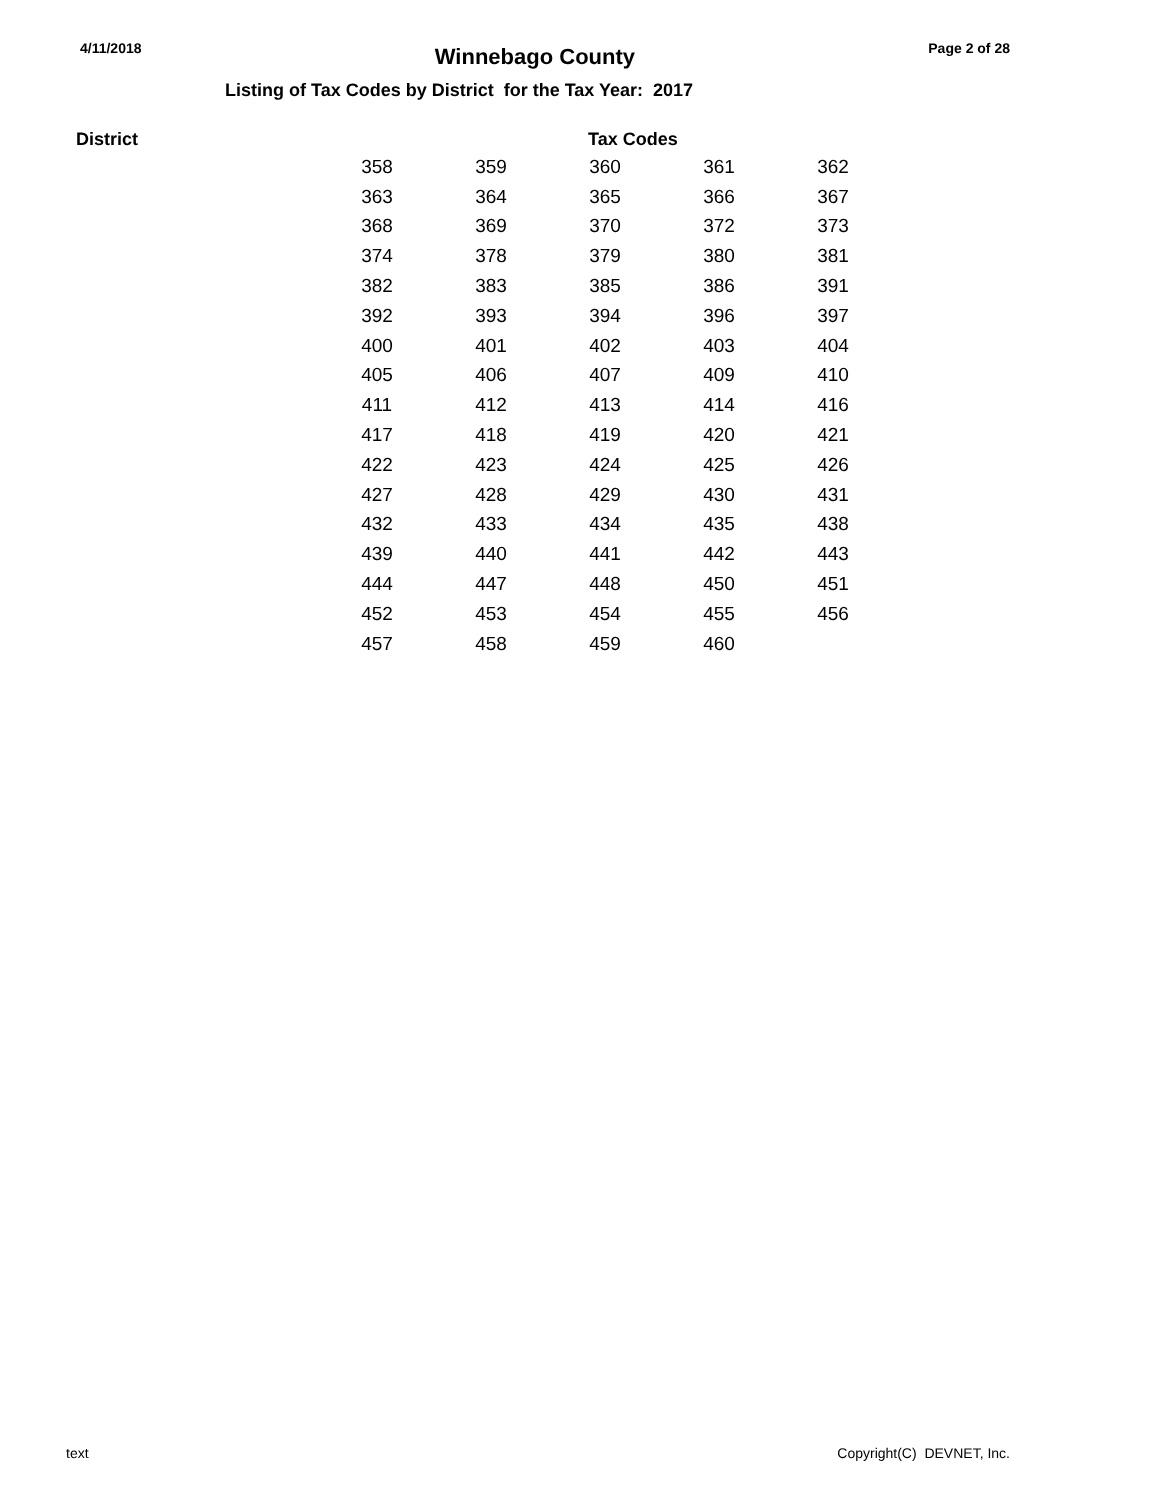4/11/2018 Winnebago County Page 2 of 28
Listing of Tax Codes by District for the Tax Year: 2017
District Tax Codes
| 358 | 359 | 360 | 361 | 362 |
| 363 | 364 | 365 | 366 | 367 |
| 368 | 369 | 370 | 372 | 373 |
| 374 | 378 | 379 | 380 | 381 |
| 382 | 383 | 385 | 386 | 391 |
| 392 | 393 | 394 | 396 | 397 |
| 400 | 401 | 402 | 403 | 404 |
| 405 | 406 | 407 | 409 | 410 |
| 411 | 412 | 413 | 414 | 416 |
| 417 | 418 | 419 | 420 | 421 |
| 422 | 423 | 424 | 425 | 426 |
| 427 | 428 | 429 | 430 | 431 |
| 432 | 433 | 434 | 435 | 438 |
| 439 | 440 | 441 | 442 | 443 |
| 444 | 447 | 448 | 450 | 451 |
| 452 | 453 | 454 | 455 | 456 |
| 457 | 458 | 459 | 460 | |
text Copyright(C) DEVNET, Inc.